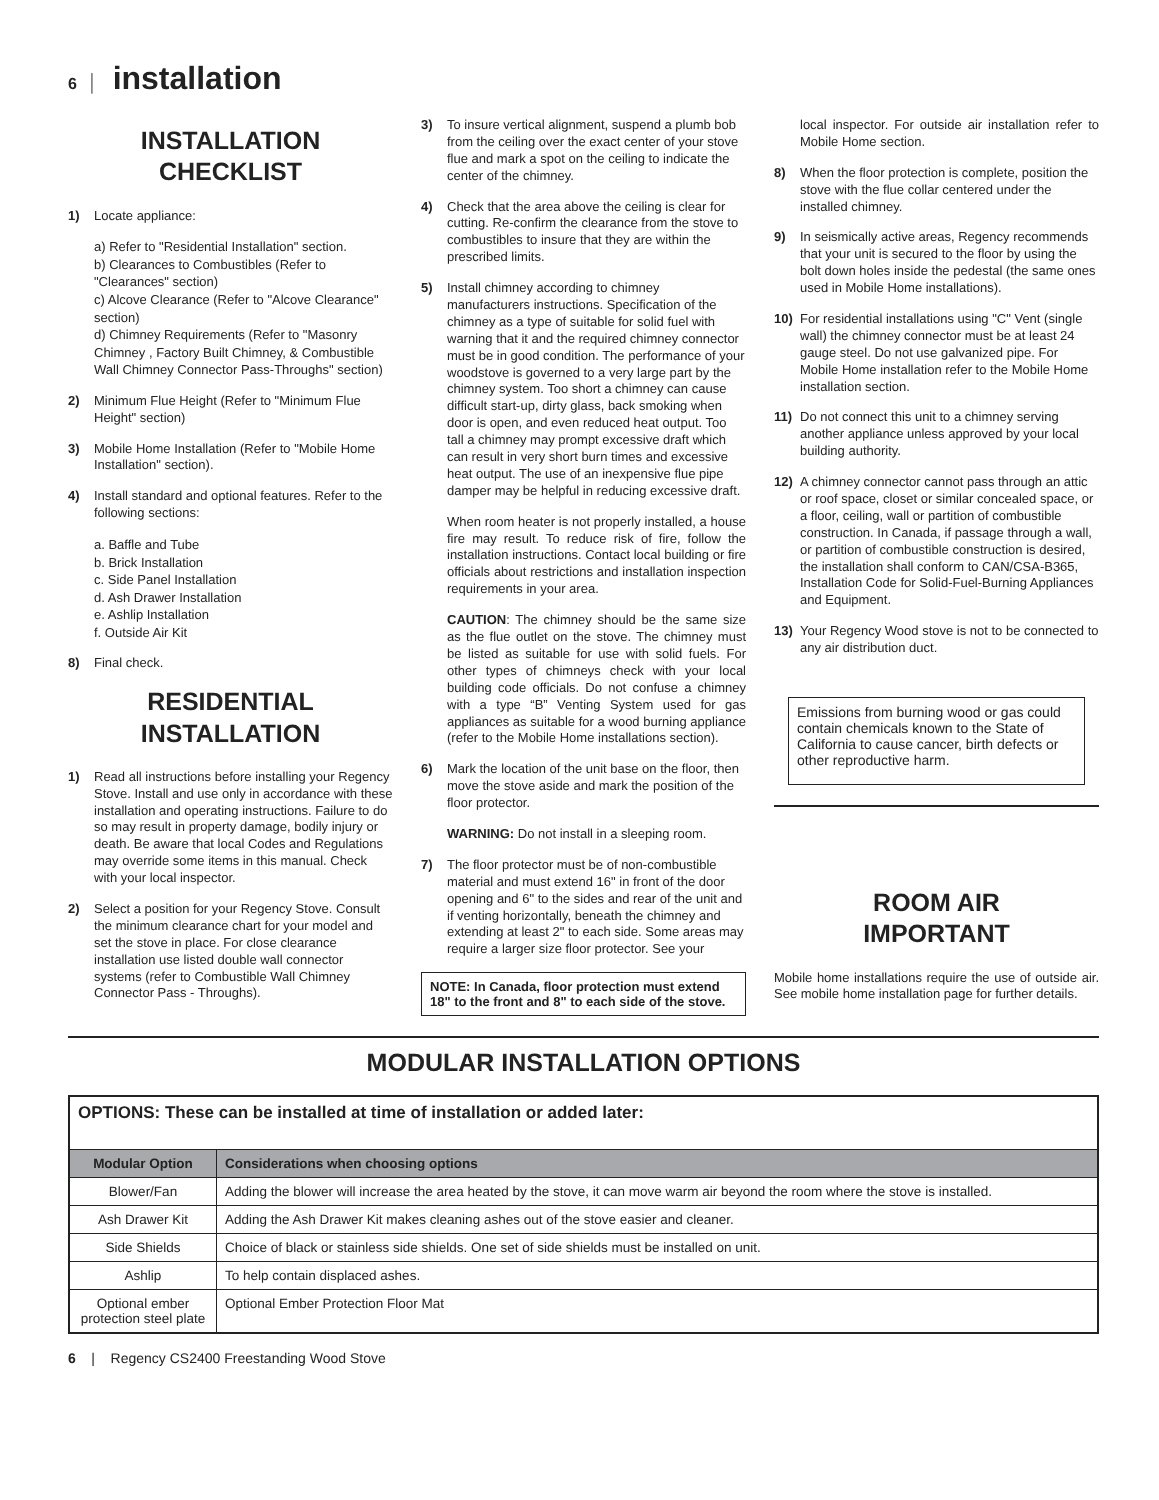6 | installation
INSTALLATION
CHECKLIST
1) Locate appliance:
a) Refer to "Residential Installation" section.
b) Clearances to Combustibles (Refer to "Clearances" section)
c) Alcove Clearance (Refer to "Alcove Clearance" section)
d) Chimney Requirements (Refer to "Masonry Chimney , Factory Built Chimney, & Combustible Wall Chimney Connector Pass-Throughs" section)
2) Minimum Flue Height (Refer to "Minimum Flue Height" section)
3) Mobile Home Installation (Refer to "Mobile Home Installation" section).
4) Install standard and optional features. Refer to the following sections:
a. Baffle and Tube
b. Brick Installation
c. Side Panel Installation
d. Ash Drawer Installation
e. Ashlip Installation
f. Outside Air Kit
8) Final check.
RESIDENTIAL
INSTALLATION
1) Read all instructions before installing your Regency Stove. Install and use only in accordance with these installation and operating instructions. Failure to do so may result in property damage, bodily injury or death. Be aware that local Codes and Regulations may override some items in this manual. Check with your local inspector.
2) Select a position for your Regency Stove. Consult the minimum clearance chart for your model and set the stove in place. For close clearance installation use listed double wall connector systems (refer to Combustible Wall Chimney Connector Pass - Throughs).
3) To insure vertical alignment, suspend a plumb bob from the ceiling over the exact center of your stove flue and mark a spot on the ceiling to indicate the center of the chimney.
4) Check that the area above the ceiling is clear for cutting. Re-confirm the clearance from the stove to combustibles to insure that they are within the prescribed limits.
5) Install chimney according to chimney manufacturers instructions. Specification of the chimney as a type of suitable for solid fuel with warning that it and the required chimney connector must be in good condition. The performance of your woodstove is governed to a very large part by the chimney system. Too short a chimney can cause difficult start-up, dirty glass, back smoking when door is open, and even reduced heat output. Too tall a chimney may prompt excessive draft which can result in very short burn times and excessive heat output. The use of an inexpensive flue pipe damper may be helpful in reducing excessive draft.
When room heater is not properly installed, a house fire may result. To reduce risk of fire, follow the installation instructions. Contact local building or fire officials about restrictions and installation inspection requirements in your area.
CAUTION: The chimney should be the same size as the flue outlet on the stove. The chimney must be listed as suitable for use with solid fuels. For other types of chimneys check with your local building code officials. Do not confuse a chimney with a type “B” Venting System used for gas appliances as suitable for a wood burning appliance (refer to the Mobile Home installations section).
6) Mark the location of the unit base on the floor, then move the stove aside and mark the position of the floor protector.
WARNING: Do not install in a sleeping room.
7) The floor protector must be of non-combustible material and must extend 16" in front of the door opening and 6" to the sides and rear of the unit and if venting horizontally, beneath the chimney and extending at least 2" to each side. Some areas may require a larger size floor protector. See your
NOTE: In Canada, floor protection must extend 18" to the front and 8" to each side of the stove.
local inspector. For outside air installation refer to Mobile Home section.
8) When the floor protection is complete, position the stove with the flue collar centered under the installed chimney.
9) In seismically active areas, Regency recommends that your unit is secured to the floor by using the bolt down holes inside the pedestal (the same ones used in Mobile Home installations).
10) For residential installations using "C" Vent (single wall) the chimney connector must be at least 24 gauge steel. Do not use galvanized pipe. For Mobile Home installation refer to the Mobile Home installation section.
11) Do not connect this unit to a chimney serving another appliance unless approved by your local building authority.
12) A chimney connector cannot pass through an attic or roof space, closet or similar concealed space, or a floor, ceiling, wall or partition of combustible construction. In Canada, if passage through a wall, or partition of combustible construction is desired, the installation shall conform to CAN/CSA-B365, Installation Code for Solid-Fuel-Burning Appliances and Equipment.
13) Your Regency Wood stove is not to be connected to any air distribution duct.
Emissions from burning wood or gas could contain chemicals known to the State of California to cause cancer, birth defects or other reproductive harm.
ROOM AIR
IMPORTANT
Mobile home installations require the use of outside air. See mobile home installation page for further details.
MODULAR INSTALLATION OPTIONS
| OPTIONS: These can be installed at time of installation or added later: | |
| Modular Option | Considerations when choosing options |
| Blower/Fan | Adding the blower will increase the area heated by the stove, it can move warm air beyond the room where the stove is installed. |
| Ash Drawer Kit | Adding the Ash Drawer Kit makes cleaning ashes out of the stove easier and cleaner. |
| Side Shields | Choice of black or stainless side shields. One set of side shields must be installed on unit. |
| Ashlip | To help contain displaced ashes. |
| Optional ember protection steel plate | Optional Ember Protection Floor Mat |
6 | Regency CS2400 Freestanding Wood Stove